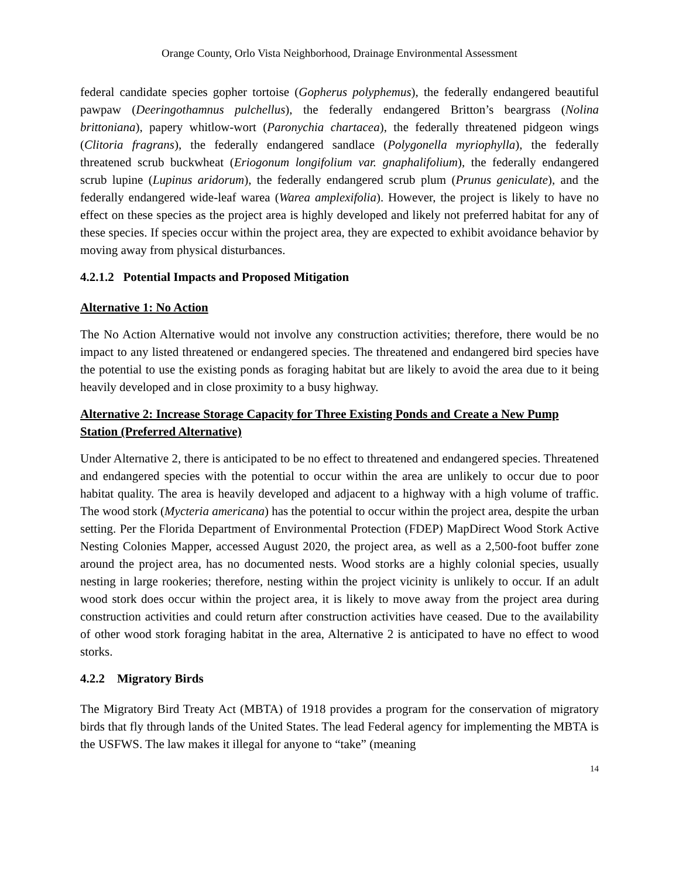Orange County, Orlo Vista Neighborhood, Drainage Environmental Assessment
federal candidate species gopher tortoise (Gopherus polyphemus), the federally endangered beautiful pawpaw (Deeringothamnus pulchellus), the federally endangered Britton’s beargrass (Nolina brittoniana), papery whitlow-wort (Paronychia chartacea), the federally threatened pidgeon wings (Clitoria fragrans), the federally endangered sandlace (Polygonella myriophylla), the federally threatened scrub buckwheat (Eriogonum longifolium var. gnaphalifolium), the federally endangered scrub lupine (Lupinus aridorum), the federally endangered scrub plum (Prunus geniculate), and the federally endangered wide-leaf warea (Warea amplexifolia). However, the project is likely to have no effect on these species as the project area is highly developed and likely not preferred habitat for any of these species. If species occur within the project area, they are expected to exhibit avoidance behavior by moving away from physical disturbances.
4.2.1.2 Potential Impacts and Proposed Mitigation
Alternative 1: No Action
The No Action Alternative would not involve any construction activities; therefore, there would be no impact to any listed threatened or endangered species. The threatened and endangered bird species have the potential to use the existing ponds as foraging habitat but are likely to avoid the area due to it being heavily developed and in close proximity to a busy highway.
Alternative 2: Increase Storage Capacity for Three Existing Ponds and Create a New Pump Station (Preferred Alternative)
Under Alternative 2, there is anticipated to be no effect to threatened and endangered species. Threatened and endangered species with the potential to occur within the area are unlikely to occur due to poor habitat quality. The area is heavily developed and adjacent to a highway with a high volume of traffic. The wood stork (Mycteria americana) has the potential to occur within the project area, despite the urban setting. Per the Florida Department of Environmental Protection (FDEP) MapDirect Wood Stork Active Nesting Colonies Mapper, accessed August 2020, the project area, as well as a 2,500-foot buffer zone around the project area, has no documented nests. Wood storks are a highly colonial species, usually nesting in large rookeries; therefore, nesting within the project vicinity is unlikely to occur. If an adult wood stork does occur within the project area, it is likely to move away from the project area during construction activities and could return after construction activities have ceased. Due to the availability of other wood stork foraging habitat in the area, Alternative 2 is anticipated to have no effect to wood storks.
4.2.2 Migratory Birds
The Migratory Bird Treaty Act (MBTA) of 1918 provides a program for the conservation of migratory birds that fly through lands of the United States. The lead Federal agency for implementing the MBTA is the USFWS. The law makes it illegal for anyone to “take” (meaning
14